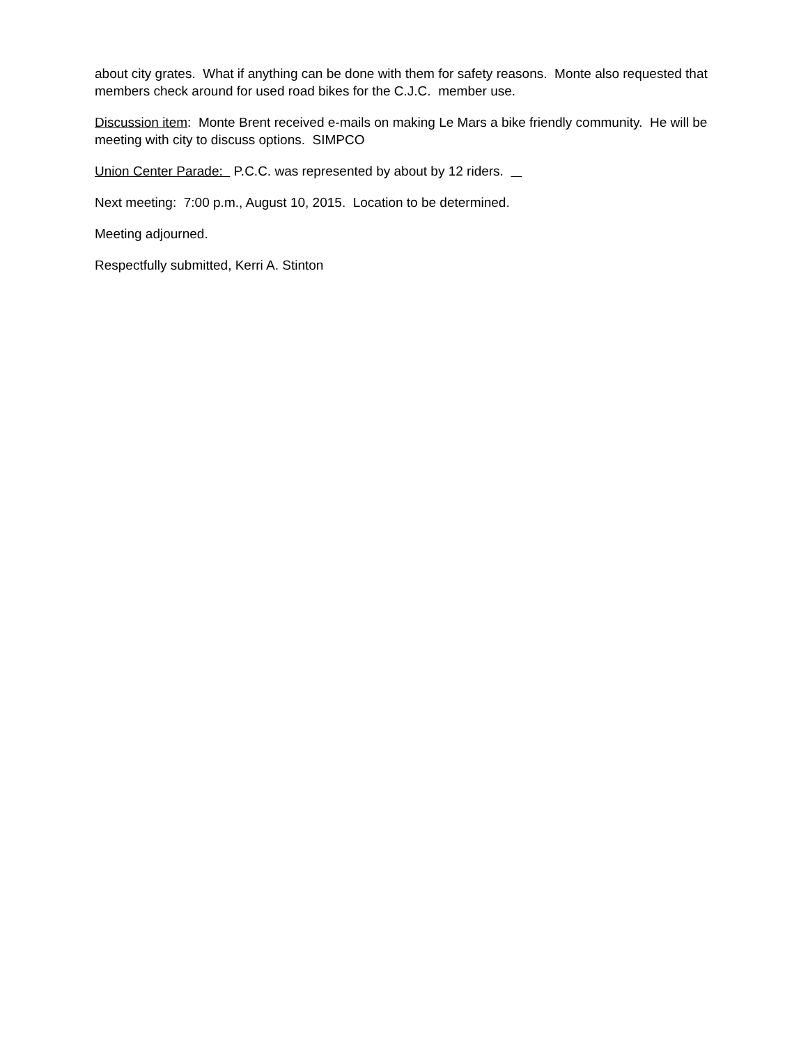about city grates. What if anything can be done with them for safety reasons. Monte also requested that members check around for used road bikes for the C.J.C. member use.
Discussion item: Monte Brent received e-mails on making Le Mars a bike friendly community. He will be meeting with city to discuss options. SIMPCO
Union Center Parade: P.C.C. was represented by about by 12 riders.
Next meeting: 7:00 p.m., August 10, 2015. Location to be determined.
Meeting adjourned.
Respectfully submitted, Kerri A. Stinton